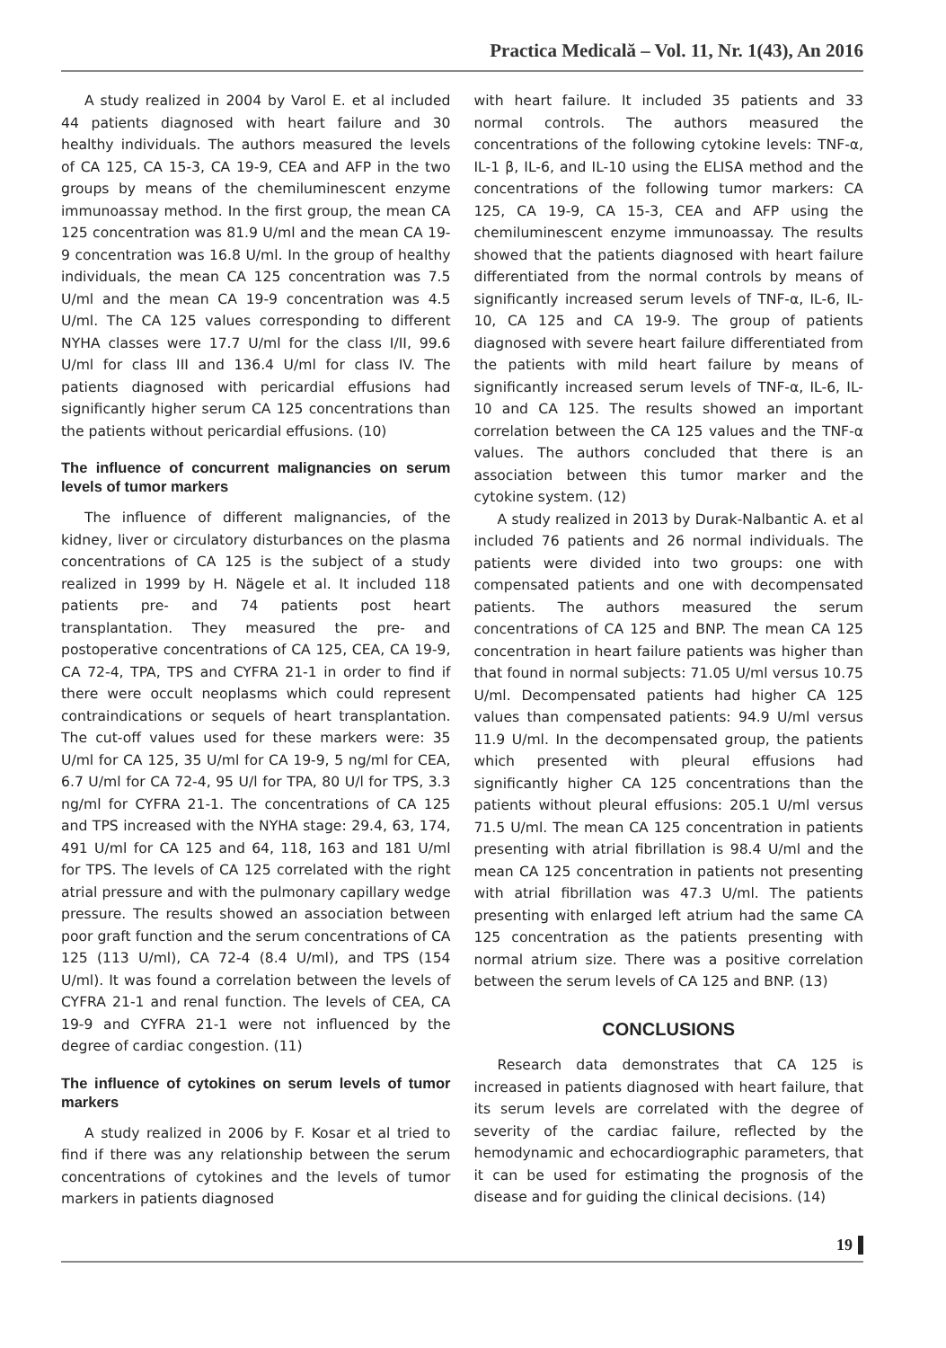Practica Medicală – Vol. 11, Nr. 1(43), An 2016
A study realized in 2004 by Varol E. et al included 44 patients diagnosed with heart failure and 30 healthy individuals. The authors measured the levels of CA 125, CA 15-3, CA 19-9, CEA and AFP in the two groups by means of the chemiluminescent enzyme immunoassay method. In the first group, the mean CA 125 concentration was 81.9 U/ml and the mean CA 19-9 concentration was 16.8 U/ml. In the group of healthy individuals, the mean CA 125 concentration was 7.5 U/ml and the mean CA 19-9 concentration was 4.5 U/ml. The CA 125 values corresponding to different NYHA classes were 17.7 U/ml for the class I/II, 99.6 U/ml for class III and 136.4 U/ml for class IV. The patients diagnosed with pericardial effusions had significantly higher serum CA 125 concentrations than the patients without pericardial effusions. (10)
The influence of concurrent malignancies on serum levels of tumor markers
The influence of different malignancies, of the kidney, liver or circulatory disturbances on the plasma concentrations of CA 125 is the subject of a study realized in 1999 by H. Nägele et al. It included 118 patients pre- and 74 patients post heart transplantation. They measured the pre- and postoperative concentrations of CA 125, CEA, CA 19-9, CA 72-4, TPA, TPS and CYFRA 21-1 in order to find if there were occult neoplasms which could represent contraindications or sequels of heart transplantation. The cut-off values used for these markers were: 35 U/ml for CA 125, 35 U/ml for CA 19-9, 5 ng/ml for CEA, 6.7 U/ml for CA 72-4, 95 U/l for TPA, 80 U/l for TPS, 3.3 ng/ml for CYFRA 21-1. The concentrations of CA 125 and TPS increased with the NYHA stage: 29.4, 63, 174, 491 U/ml for CA 125 and 64, 118, 163 and 181 U/ml for TPS. The levels of CA 125 correlated with the right atrial pressure and with the pulmonary capillary wedge pressure. The results showed an association between poor graft function and the serum concentrations of CA 125 (113 U/ml), CA 72-4 (8.4 U/ml), and TPS (154 U/ml). It was found a correlation between the levels of CYFRA 21-1 and renal function. The levels of CEA, CA 19-9 and CYFRA 21-1 were not influenced by the degree of cardiac congestion. (11)
The influence of cytokines on serum levels of tumor markers
A study realized in 2006 by F. Kosar et al tried to find if there was any relationship between the serum concentrations of cytokines and the levels of tumor markers in patients diagnosed
with heart failure. It included 35 patients and 33 normal controls. The authors measured the concentrations of the following cytokine levels: TNF-α, IL-1 β, IL-6, and IL-10 using the ELISA method and the concentrations of the following tumor markers: CA 125, CA 19-9, CA 15-3, CEA and AFP using the chemiluminescent enzyme immunoassay. The results showed that the patients diagnosed with heart failure differentiated from the normal controls by means of significantly increased serum levels of TNF-α, IL-6, IL-10, CA 125 and CA 19-9. The group of patients diagnosed with severe heart failure differentiated from the patients with mild heart failure by means of significantly increased serum levels of TNF-α, IL-6, IL-10 and CA 125. The results showed an important correlation between the CA 125 values and the TNF-α values. The authors concluded that there is an association between this tumor marker and the cytokine system. (12)
A study realized in 2013 by Durak-Nalbantic A. et al included 76 patients and 26 normal individuals. The patients were divided into two groups: one with compensated patients and one with decompensated patients. The authors measured the serum concentrations of CA 125 and BNP. The mean CA 125 concentration in heart failure patients was higher than that found in normal subjects: 71.05 U/ml versus 10.75 U/ml. Decompensated patients had higher CA 125 values than compensated patients: 94.9 U/ml versus 11.9 U/ml. In the decompensated group, the patients which presented with pleural effusions had significantly higher CA 125 concentrations than the patients without pleural effusions: 205.1 U/ml versus 71.5 U/ml. The mean CA 125 concentration in patients presenting with atrial fibrillation is 98.4 U/ml and the mean CA 125 concentration in patients not presenting with atrial fibrillation was 47.3 U/ml. The patients presenting with enlarged left atrium had the same CA 125 concentration as the patients presenting with normal atrium size. There was a positive correlation between the serum levels of CA 125 and BNP. (13)
CONCLUSIONS
Research data demonstrates that CA 125 is increased in patients diagnosed with heart failure, that its serum levels are correlated with the degree of severity of the cardiac failure, reflected by the hemodynamic and echocardiographic parameters, that it can be used for estimating the prognosis of the disease and for guiding the clinical decisions. (14)
19